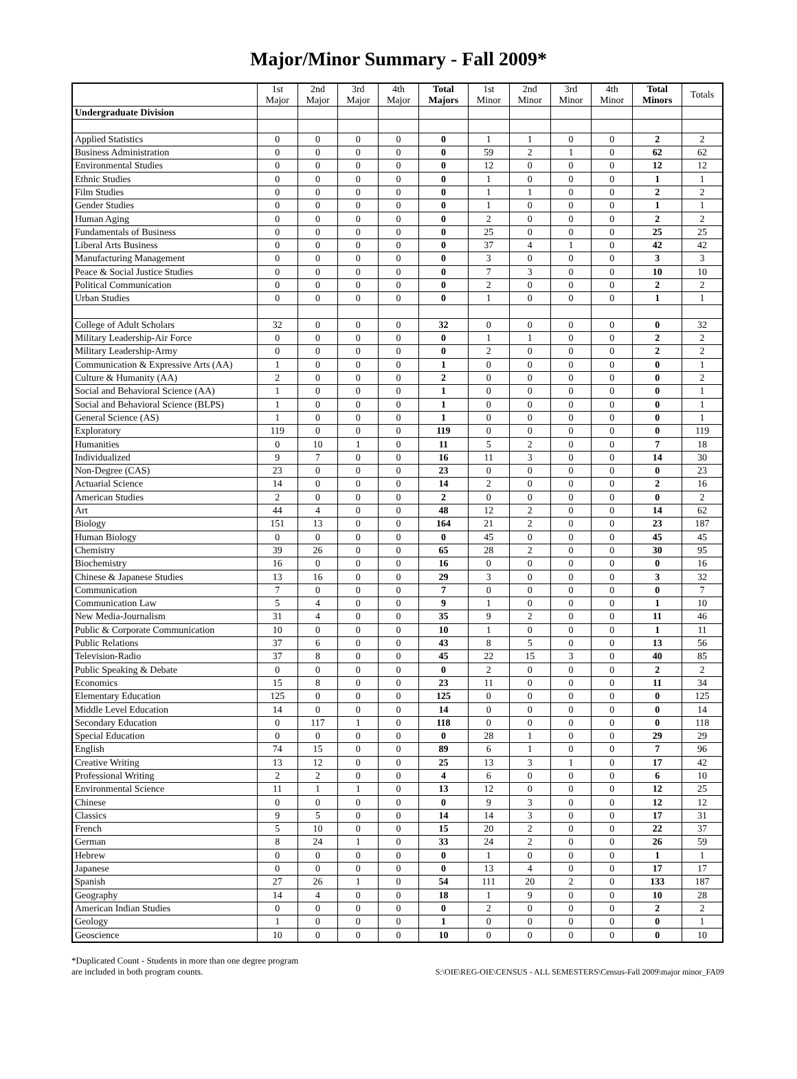Major/Minor Summary - Fall 2009*
| | 1st Major | 2nd Major | 3rd Major | 4th Major | Total Majors | 1st Minor | 2nd Minor | 3rd Minor | 4th Minor | Total Minors | Totals |
| --- | --- | --- | --- | --- | --- | --- | --- | --- | --- | --- | --- |
| Undergraduate Division | | | | | | | | | | | |
| Applied Statistics | 0 | 0 | 0 | 0 | 0 | 1 | 1 | 0 | 0 | 2 | 2 |
| Business Administration | 0 | 0 | 0 | 0 | 0 | 59 | 2 | 1 | 0 | 62 | 62 |
| Environmental Studies | 0 | 0 | 0 | 0 | 0 | 12 | 0 | 0 | 0 | 12 | 12 |
| Ethnic Studies | 0 | 0 | 0 | 0 | 0 | 1 | 0 | 0 | 0 | 1 | 1 |
| Film Studies | 0 | 0 | 0 | 0 | 0 | 1 | 1 | 0 | 0 | 2 | 2 |
| Gender Studies | 0 | 0 | 0 | 0 | 0 | 1 | 0 | 0 | 0 | 1 | 1 |
| Human Aging | 0 | 0 | 0 | 0 | 0 | 2 | 0 | 0 | 0 | 2 | 2 |
| Fundamentals of Business | 0 | 0 | 0 | 0 | 0 | 25 | 0 | 0 | 0 | 25 | 25 |
| Liberal Arts Business | 0 | 0 | 0 | 0 | 0 | 37 | 4 | 1 | 0 | 42 | 42 |
| Manufacturing Management | 0 | 0 | 0 | 0 | 0 | 3 | 0 | 0 | 0 | 3 | 3 |
| Peace & Social Justice Studies | 0 | 0 | 0 | 0 | 0 | 7 | 3 | 0 | 0 | 10 | 10 |
| Political Communication | 0 | 0 | 0 | 0 | 0 | 2 | 0 | 0 | 0 | 2 | 2 |
| Urban Studies | 0 | 0 | 0 | 0 | 0 | 1 | 0 | 0 | 0 | 1 | 1 |
| College of Adult Scholars | 32 | 0 | 0 | 0 | 32 | 0 | 0 | 0 | 0 | 0 | 32 |
| Military Leadership-Air Force | 0 | 0 | 0 | 0 | 0 | 1 | 1 | 0 | 0 | 2 | 2 |
| Military Leadership-Army | 0 | 0 | 0 | 0 | 0 | 2 | 0 | 0 | 0 | 2 | 2 |
| Communication & Expressive Arts (AA) | 1 | 0 | 0 | 0 | 1 | 0 | 0 | 0 | 0 | 0 | 1 |
| Culture & Humanity (AA) | 2 | 0 | 0 | 0 | 2 | 0 | 0 | 0 | 0 | 0 | 2 |
| Social and Behavioral Science (AA) | 1 | 0 | 0 | 0 | 1 | 0 | 0 | 0 | 0 | 0 | 1 |
| Social and Behavioral Science (BLPS) | 1 | 0 | 0 | 0 | 1 | 0 | 0 | 0 | 0 | 0 | 1 |
| General Science (AS) | 1 | 0 | 0 | 0 | 1 | 0 | 0 | 0 | 0 | 0 | 1 |
| Exploratory | 119 | 0 | 0 | 0 | 119 | 0 | 0 | 0 | 0 | 0 | 119 |
| Humanities | 0 | 10 | 1 | 0 | 11 | 5 | 2 | 0 | 0 | 7 | 18 |
| Individualized | 9 | 7 | 0 | 0 | 16 | 11 | 3 | 0 | 0 | 14 | 30 |
| Non-Degree (CAS) | 23 | 0 | 0 | 0 | 23 | 0 | 0 | 0 | 0 | 0 | 23 |
| Actuarial Science | 14 | 0 | 0 | 0 | 14 | 2 | 0 | 0 | 0 | 2 | 16 |
| American Studies | 2 | 0 | 0 | 0 | 2 | 0 | 0 | 0 | 0 | 0 | 2 |
| Art | 44 | 4 | 0 | 0 | 48 | 12 | 2 | 0 | 0 | 14 | 62 |
| Biology | 151 | 13 | 0 | 0 | 164 | 21 | 2 | 0 | 0 | 23 | 187 |
| Human Biology | 0 | 0 | 0 | 0 | 0 | 45 | 0 | 0 | 0 | 45 | 45 |
| Chemistry | 39 | 26 | 0 | 0 | 65 | 28 | 2 | 0 | 0 | 30 | 95 |
| Biochemistry | 16 | 0 | 0 | 0 | 16 | 0 | 0 | 0 | 0 | 0 | 16 |
| Chinese & Japanese Studies | 13 | 16 | 0 | 0 | 29 | 3 | 0 | 0 | 0 | 3 | 32 |
| Communication | 7 | 0 | 0 | 0 | 7 | 0 | 0 | 0 | 0 | 0 | 7 |
| Communication Law | 5 | 4 | 0 | 0 | 9 | 1 | 0 | 0 | 0 | 1 | 10 |
| New Media-Journalism | 31 | 4 | 0 | 0 | 35 | 9 | 2 | 0 | 0 | 11 | 46 |
| Public & Corporate Communication | 10 | 0 | 0 | 0 | 10 | 1 | 0 | 0 | 0 | 1 | 11 |
| Public Relations | 37 | 6 | 0 | 0 | 43 | 8 | 5 | 0 | 0 | 13 | 56 |
| Television-Radio | 37 | 8 | 0 | 0 | 45 | 22 | 15 | 3 | 0 | 40 | 85 |
| Public Speaking & Debate | 0 | 0 | 0 | 0 | 0 | 2 | 0 | 0 | 0 | 2 | 2 |
| Economics | 15 | 8 | 0 | 0 | 23 | 11 | 0 | 0 | 0 | 11 | 34 |
| Elementary Education | 125 | 0 | 0 | 0 | 125 | 0 | 0 | 0 | 0 | 0 | 125 |
| Middle Level Education | 14 | 0 | 0 | 0 | 14 | 0 | 0 | 0 | 0 | 0 | 14 |
| Secondary Education | 0 | 117 | 1 | 0 | 118 | 0 | 0 | 0 | 0 | 0 | 118 |
| Special Education | 0 | 0 | 0 | 0 | 0 | 28 | 1 | 0 | 0 | 29 | 29 |
| English | 74 | 15 | 0 | 0 | 89 | 6 | 1 | 0 | 0 | 7 | 96 |
| Creative Writing | 13 | 12 | 0 | 0 | 25 | 13 | 3 | 1 | 0 | 17 | 42 |
| Professional Writing | 2 | 2 | 0 | 0 | 4 | 6 | 0 | 0 | 0 | 6 | 10 |
| Environmental Science | 11 | 1 | 1 | 0 | 13 | 12 | 0 | 0 | 0 | 12 | 25 |
| Chinese | 0 | 0 | 0 | 0 | 0 | 9 | 3 | 0 | 0 | 12 | 12 |
| Classics | 9 | 5 | 0 | 0 | 14 | 14 | 3 | 0 | 0 | 17 | 31 |
| French | 5 | 10 | 0 | 0 | 15 | 20 | 2 | 0 | 0 | 22 | 37 |
| German | 8 | 24 | 1 | 0 | 33 | 24 | 2 | 0 | 0 | 26 | 59 |
| Hebrew | 0 | 0 | 0 | 0 | 0 | 1 | 0 | 0 | 0 | 1 | 1 |
| Japanese | 0 | 0 | 0 | 0 | 0 | 13 | 4 | 0 | 0 | 17 | 17 |
| Spanish | 27 | 26 | 1 | 0 | 54 | 111 | 20 | 2 | 0 | 133 | 187 |
| Geography | 14 | 4 | 0 | 0 | 18 | 1 | 9 | 0 | 0 | 10 | 28 |
| American Indian Studies | 0 | 0 | 0 | 0 | 0 | 2 | 0 | 0 | 0 | 2 | 2 |
| Geology | 1 | 0 | 0 | 0 | 1 | 0 | 0 | 0 | 0 | 0 | 1 |
| Geoscience | 10 | 0 | 0 | 0 | 10 | 0 | 0 | 0 | 0 | 0 | 10 |
*Duplicated Count - Students in more than one degree program
are included in both program counts.
S:\OIE\REG-OIE\CENSUS - ALL SEMESTERS\Census-Fall 2009\major minor_FA09